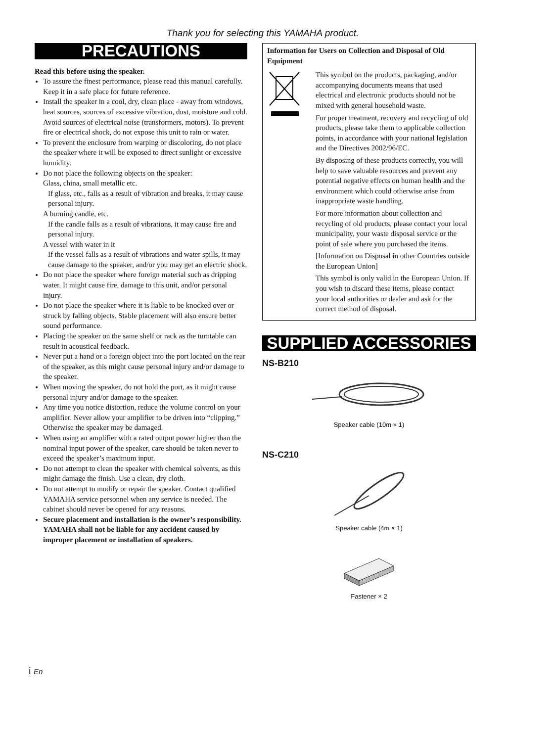Thank you for selecting this YAMAHA product.
PRECAUTIONS
Read this before using the speaker.
To assure the finest performance, please read this manual carefully. Keep it in a safe place for future reference.
Install the speaker in a cool, dry, clean place - away from windows, heat sources, sources of excessive vibration, dust, moisture and cold. Avoid sources of electrical noise (transformers, motors). To prevent fire or electrical shock, do not expose this unit to rain or water.
To prevent the enclosure from warping or discoloring, do not place the speaker where it will be exposed to direct sunlight or excessive humidity.
Do not place the following objects on the speaker:
Glass, china, small metallic etc.
If glass, etc., falls as a result of vibration and breaks, it may cause personal injury.
A burning candle, etc.
If the candle falls as a result of vibrations, it may cause fire and personal injury.
A vessel with water in it
If the vessel falls as a result of vibrations and water spills, it may cause damage to the speaker, and/or you may get an electric shock.
Do not place the speaker where foreign material such as dripping water. It might cause fire, damage to this unit, and/or personal injury.
Do not place the speaker where it is liable to be knocked over or struck by falling objects. Stable placement will also ensure better sound performance.
Placing the speaker on the same shelf or rack as the turntable can result in acoustical feedback.
Never put a hand or a foreign object into the port located on the rear of the speaker, as this might cause personal injury and/or damage to the speaker.
When moving the speaker, do not hold the port, as it might cause personal injury and/or damage to the speaker.
Any time you notice distortion, reduce the volume control on your amplifier. Never allow your amplifier to be driven into “clipping.” Otherwise the speaker may be damaged.
When using an amplifier with a rated output power higher than the nominal input power of the speaker, care should be taken never to exceed the speaker’s maximum input.
Do not attempt to clean the speaker with chemical solvents, as this might damage the finish. Use a clean, dry cloth.
Do not attempt to modify or repair the speaker. Contact qualified YAMAHA service personnel when any service is needed. The cabinet should never be opened for any reasons.
Secure placement and installation is the owner’s responsibility. YAMAHA shall not be liable for any accident caused by improper placement or installation of speakers.
Information for Users on Collection and Disposal of Old Equipment
This symbol on the products, packaging, and/or accompanying documents means that used electrical and electronic products should not be mixed with general household waste.
For proper treatment, recovery and recycling of old products, please take them to applicable collection points, in accordance with your national legislation and the Directives 2002/96/EC.
By disposing of these products correctly, you will help to save valuable resources and prevent any potential negative effects on human health and the environment which could otherwise arise from inappropriate waste handling.
For more information about collection and recycling of old products, please contact your local municipality, your waste disposal service or the point of sale where you purchased the items.
[Information on Disposal in other Countries outside the European Union]
This symbol is only valid in the European Union. If you wish to discard these items, please contact your local authorities or dealer and ask for the correct method of disposal.
SUPPLIED ACCESSORIES
NS-B210
Speaker cable (10m × 1)
NS-C210
Speaker cable (4m × 1)
Fastener × 2
i En